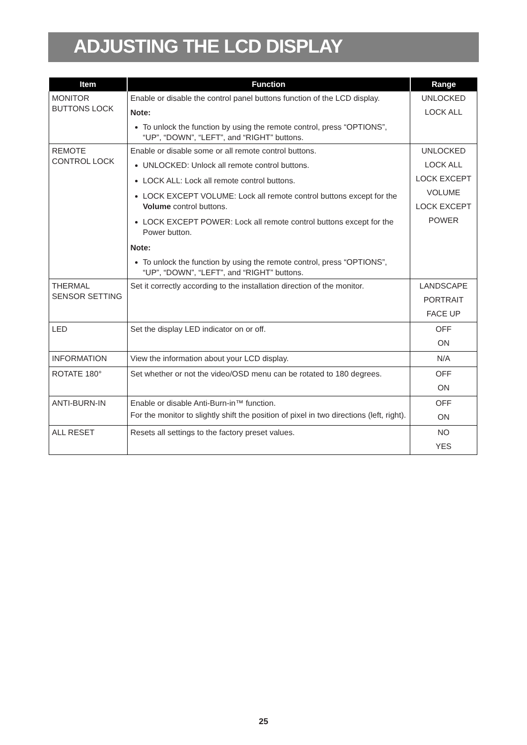ADJUSTING THE LCD DISPLAY
| Item | Function | Range |
| --- | --- | --- |
| MONITOR BUTTONS LOCK | Enable or disable the control panel buttons function of the LCD display. Note: To unlock the function by using the remote control, press “OPTIONS”, “UP”, “DOWN”, “LEFT”, and “RIGHT” buttons. | UNLOCKED LOCK ALL |
| REMOTE CONTROL LOCK | Enable or disable some or all remote control buttons. UNLOCKED: Unlock all remote control buttons. LOCK ALL: Lock all remote control buttons. LOCK EXCEPT VOLUME: Lock all remote control buttons except for the Volume control buttons. LOCK EXCEPT POWER: Lock all remote control buttons except for the Power button. Note: To unlock the function by using the remote control, press “OPTIONS”, “UP”, “DOWN”, “LEFT”, and “RIGHT” buttons. | UNLOCKED LOCK ALL LOCK EXCEPT VOLUME LOCK EXCEPT POWER |
| THERMAL SENSOR SETTING | Set it correctly according to the installation direction of the monitor. | LANDSCAPE PORTRAIT FACE UP |
| LED | Set the display LED indicator on or off. | OFF ON |
| INFORMATION | View the information about your LCD display. | N/A |
| ROTATE 180° | Set whether or not the video/OSD menu can be rotated to 180 degrees. | OFF ON |
| ANTI-BURN-IN | Enable or disable Anti-Burn-in™ function. For the monitor to slightly shift the position of pixel in two directions (left, right). | OFF ON |
| ALL RESET | Resets all settings to the factory preset values. | NO YES |
25